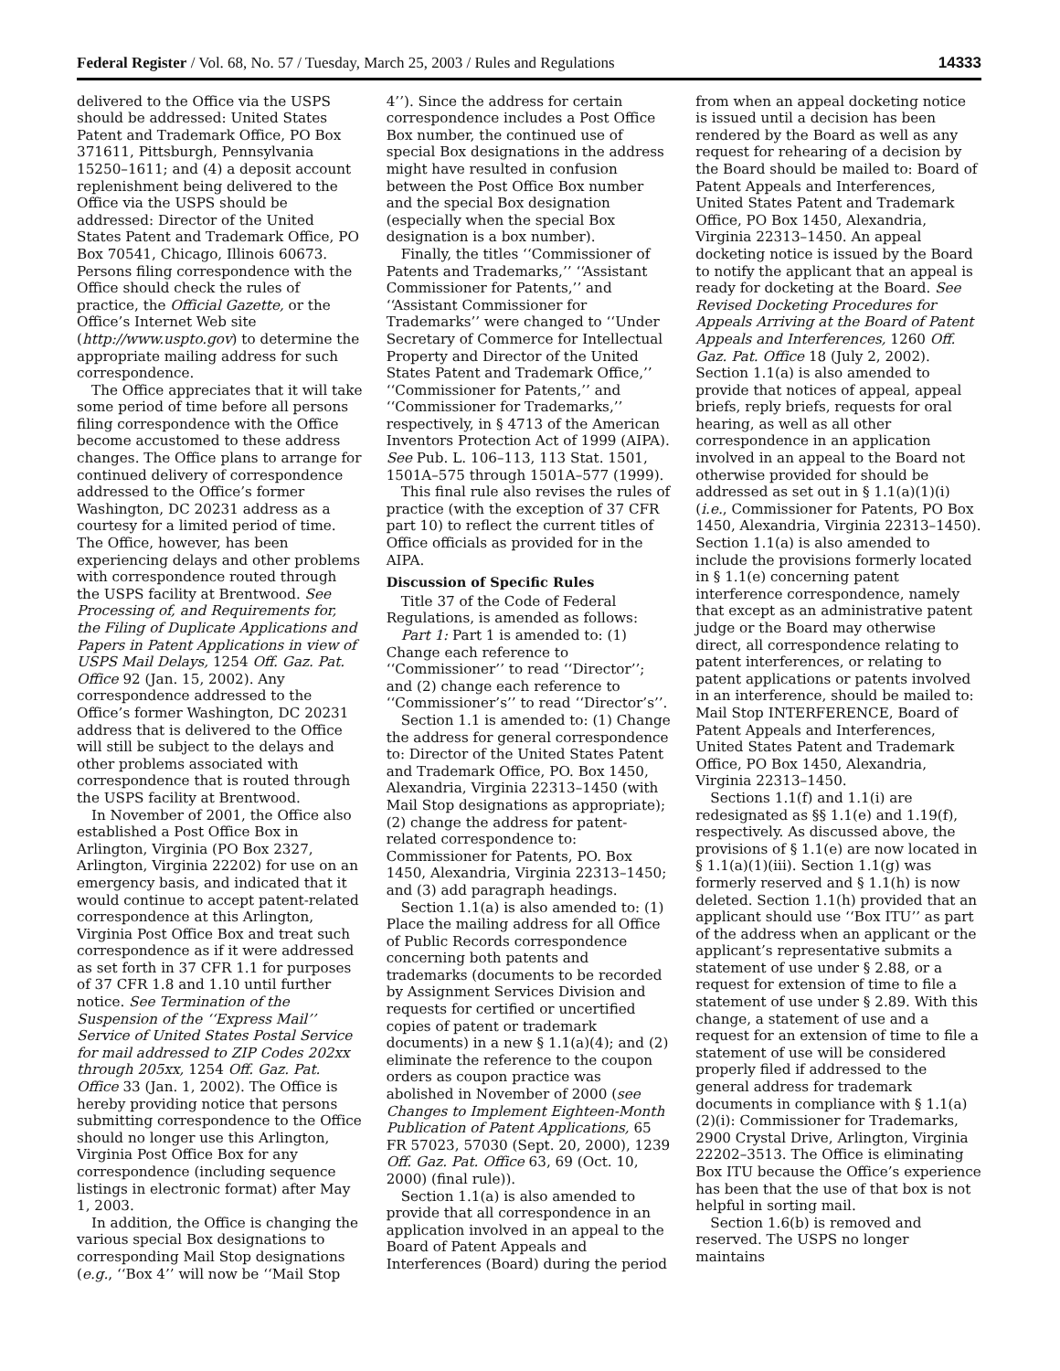Federal Register / Vol. 68, No. 57 / Tuesday, March 25, 2003 / Rules and Regulations 14333
delivered to the Office via the USPS should be addressed: United States Patent and Trademark Office, PO Box 371611, Pittsburgh, Pennsylvania 15250–1611; and (4) a deposit account replenishment being delivered to the Office via the USPS should be addressed: Director of the United States Patent and Trademark Office, PO Box 70541, Chicago, Illinois 60673. Persons filing correspondence with the Office should check the rules of practice, the Official Gazette, or the Office’s Internet Web site (http://www.uspto.gov) to determine the appropriate mailing address for such correspondence.
The Office appreciates that it will take some period of time before all persons filing correspondence with the Office become accustomed to these address changes. The Office plans to arrange for continued delivery of correspondence addressed to the Office’s former Washington, DC 20231 address as a courtesy for a limited period of time. The Office, however, has been experiencing delays and other problems with correspondence routed through the USPS facility at Brentwood. See Processing of, and Requirements for, the Filing of Duplicate Applications and Papers in Patent Applications in view of USPS Mail Delays, 1254 Off. Gaz. Pat. Office 92 (Jan. 15, 2002). Any correspondence addressed to the Office’s former Washington, DC 20231 address that is delivered to the Office will still be subject to the delays and other problems associated with correspondence that is routed through the USPS facility at Brentwood.
In November of 2001, the Office also established a Post Office Box in Arlington, Virginia (PO Box 2327, Arlington, Virginia 22202) for use on an emergency basis, and indicated that it would continue to accept patent-related correspondence at this Arlington, Virginia Post Office Box and treat such correspondence as if it were addressed as set forth in 37 CFR 1.1 for purposes of 37 CFR 1.8 and 1.10 until further notice. See Termination of the Suspension of the ‘‘Express Mail’’ Service of United States Postal Service for mail addressed to ZIP Codes 202xx through 205xx, 1254 Off. Gaz. Pat. Office 33 (Jan. 1, 2002). The Office is hereby providing notice that persons submitting correspondence to the Office should no longer use this Arlington, Virginia Post Office Box for any correspondence (including sequence listings in electronic format) after May 1, 2003.
In addition, the Office is changing the various special Box designations to corresponding Mail Stop designations (e.g., ‘‘Box 4’’ will now be ‘‘Mail Stop 4’’). Since the address for certain correspondence includes a Post Office Box number, the continued use of special Box designations in the address might have resulted in confusion between the Post Office Box number and the special Box designation (especially when the special Box designation is a box number).
Finally, the titles ‘‘Commissioner of Patents and Trademarks,’’ ‘‘Assistant Commissioner for Patents,’’ and ‘‘Assistant Commissioner for Trademarks’’ were changed to ‘‘Under Secretary of Commerce for Intellectual Property and Director of the United States Patent and Trademark Office,’’ ‘‘Commissioner for Patents,’’ and ‘‘Commissioner for Trademarks,’’ respectively, in § 4713 of the American Inventors Protection Act of 1999 (AIPA). See Pub. L. 106–113, 113 Stat. 1501, 1501A–575 through 1501A–577 (1999).
This final rule also revises the rules of practice (with the exception of 37 CFR part 10) to reflect the current titles of Office officials as provided for in the AIPA.
Discussion of Specific Rules
Title 37 of the Code of Federal Regulations, is amended as follows:
Part 1: Part 1 is amended to: (1) Change each reference to ‘‘Commissioner’’ to read ‘‘Director’’; and (2) change each reference to ‘‘Commissioner’s’’ to read ‘‘Director’s’’.
Section 1.1 is amended to: (1) Change the address for general correspondence to: Director of the United States Patent and Trademark Office, PO. Box 1450, Alexandria, Virginia 22313–1450 (with Mail Stop designations as appropriate); (2) change the address for patent-related correspondence to: Commissioner for Patents, PO. Box 1450, Alexandria, Virginia 22313–1450; and (3) add paragraph headings.
Section 1.1(a) is also amended to: (1) Place the mailing address for all Office of Public Records correspondence concerning both patents and trademarks (documents to be recorded by Assignment Services Division and requests for certified or uncertified copies of patent or trademark documents) in a new § 1.1(a)(4); and (2) eliminate the reference to the coupon orders as coupon practice was abolished in November of 2000 (see Changes to Implement Eighteen-Month Publication of Patent Applications, 65 FR 57023, 57030 (Sept. 20, 2000), 1239 Off. Gaz. Pat. Office 63, 69 (Oct. 10, 2000) (final rule)).
Section 1.1(a) is also amended to provide that all correspondence in an application involved in an appeal to the Board of Patent Appeals and Interferences (Board) during the period from when an appeal docketing notice is issued until a decision has been rendered by the Board as well as any request for rehearing of a decision by the Board should be mailed to: Board of Patent Appeals and Interferences, United States Patent and Trademark Office, PO Box 1450, Alexandria, Virginia 22313–1450. An appeal docketing notice is issued by the Board to notify the applicant that an appeal is ready for docketing at the Board. See Revised Docketing Procedures for Appeals Arriving at the Board of Patent Appeals and Interferences, 1260 Off. Gaz. Pat. Office 18 (July 2, 2002). Section 1.1(a) is also amended to provide that notices of appeal, appeal briefs, reply briefs, requests for oral hearing, as well as all other correspondence in an application involved in an appeal to the Board not otherwise provided for should be addressed as set out in § 1.1(a)(1)(i) (i.e., Commissioner for Patents, PO Box 1450, Alexandria, Virginia 22313–1450). Section 1.1(a) is also amended to include the provisions formerly located in § 1.1(e) concerning patent interference correspondence, namely that except as an administrative patent judge or the Board may otherwise direct, all correspondence relating to patent interferences, or relating to patent applications or patents involved in an interference, should be mailed to: Mail Stop INTERFERENCE, Board of Patent Appeals and Interferences, United States Patent and Trademark Office, PO Box 1450, Alexandria, Virginia 22313–1450.
Sections 1.1(f) and 1.1(i) are redesignated as §§ 1.1(e) and 1.19(f), respectively. As discussed above, the provisions of § 1.1(e) are now located in § 1.1(a)(1)(iii). Section 1.1(g) was formerly reserved and § 1.1(h) is now deleted. Section 1.1(h) provided that an applicant should use ‘‘Box ITU’’ as part of the address when an applicant or the applicant’s representative submits a statement of use under § 2.88, or a request for extension of time to file a statement of use under § 2.89. With this change, a statement of use and a request for an extension of time to file a statement of use will be considered properly filed if addressed to the general address for trademark documents in compliance with § 1.1(a)(2)(i): Commissioner for Trademarks, 2900 Crystal Drive, Arlington, Virginia 22202–3513. The Office is eliminating Box ITU because the Office’s experience has been that the use of that box is not helpful in sorting mail.
Section 1.6(b) is removed and reserved. The USPS no longer maintains